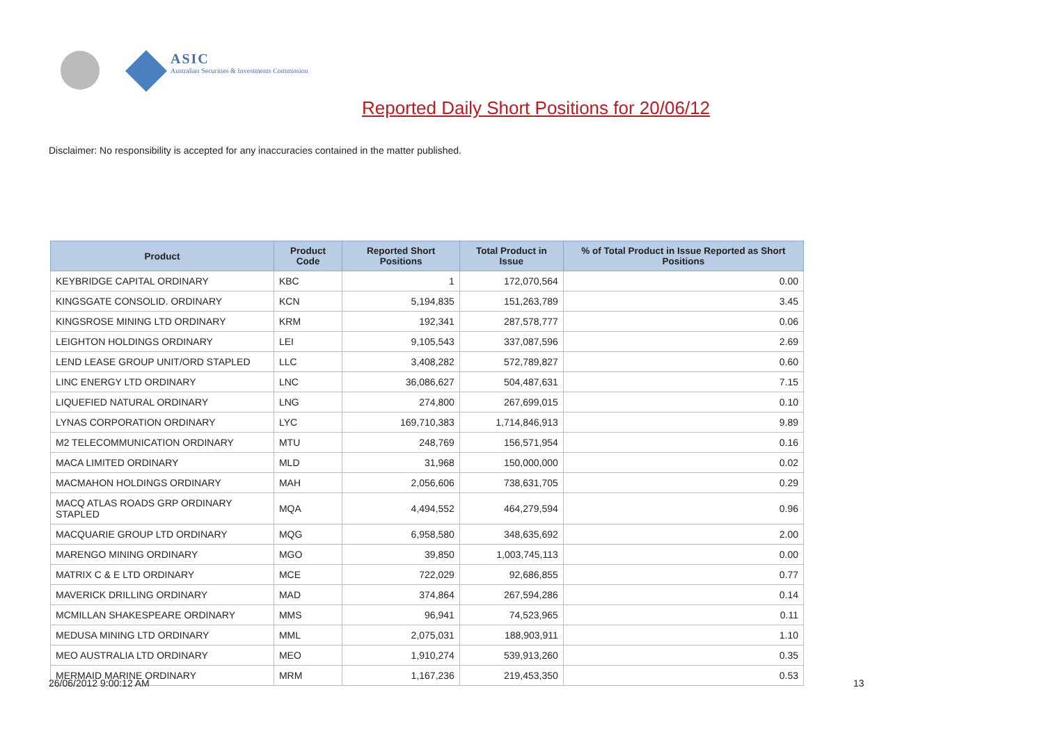ASIC
Australian Securities & Investments Commission
Reported Daily Short Positions for 20/06/12
Disclaimer: No responsibility is accepted for any inaccuracies contained in the matter published.
| Product | Product Code | Reported Short Positions | Total Product in Issue | % of Total Product in Issue Reported as Short Positions |
| --- | --- | --- | --- | --- |
| KEYBRIDGE CAPITAL ORDINARY | KBC | 1 | 172,070,564 | 0.00 |
| KINGSGATE CONSOLID. ORDINARY | KCN | 5,194,835 | 151,263,789 | 3.45 |
| KINGSROSE MINING LTD ORDINARY | KRM | 192,341 | 287,578,777 | 0.06 |
| LEIGHTON HOLDINGS ORDINARY | LEI | 9,105,543 | 337,087,596 | 2.69 |
| LEND LEASE GROUP UNIT/ORD STAPLED | LLC | 3,408,282 | 572,789,827 | 0.60 |
| LINC ENERGY LTD ORDINARY | LNC | 36,086,627 | 504,487,631 | 7.15 |
| LIQUEFIED NATURAL ORDINARY | LNG | 274,800 | 267,699,015 | 0.10 |
| LYNAS CORPORATION ORDINARY | LYC | 169,710,383 | 1,714,846,913 | 9.89 |
| M2 TELECOMMUNICATION ORDINARY | MTU | 248,769 | 156,571,954 | 0.16 |
| MACA LIMITED ORDINARY | MLD | 31,968 | 150,000,000 | 0.02 |
| MACMAHON HOLDINGS ORDINARY | MAH | 2,056,606 | 738,631,705 | 0.29 |
| MACQ ATLAS ROADS GRP ORDINARY STAPLED | MQA | 4,494,552 | 464,279,594 | 0.96 |
| MACQUARIE GROUP LTD ORDINARY | MQG | 6,958,580 | 348,635,692 | 2.00 |
| MARENGO MINING ORDINARY | MGO | 39,850 | 1,003,745,113 | 0.00 |
| MATRIX C & E LTD ORDINARY | MCE | 722,029 | 92,686,855 | 0.77 |
| MAVERICK DRILLING ORDINARY | MAD | 374,864 | 267,594,286 | 0.14 |
| MCMILLAN SHAKESPEARE ORDINARY | MMS | 96,941 | 74,523,965 | 0.11 |
| MEDUSA MINING LTD ORDINARY | MML | 2,075,031 | 188,903,911 | 1.10 |
| MEO AUSTRALIA LTD ORDINARY | MEO | 1,910,274 | 539,913,260 | 0.35 |
| MERMAID MARINE ORDINARY | MRM | 1,167,236 | 219,453,350 | 0.53 |
26/06/2012 9:00:12 AM 13